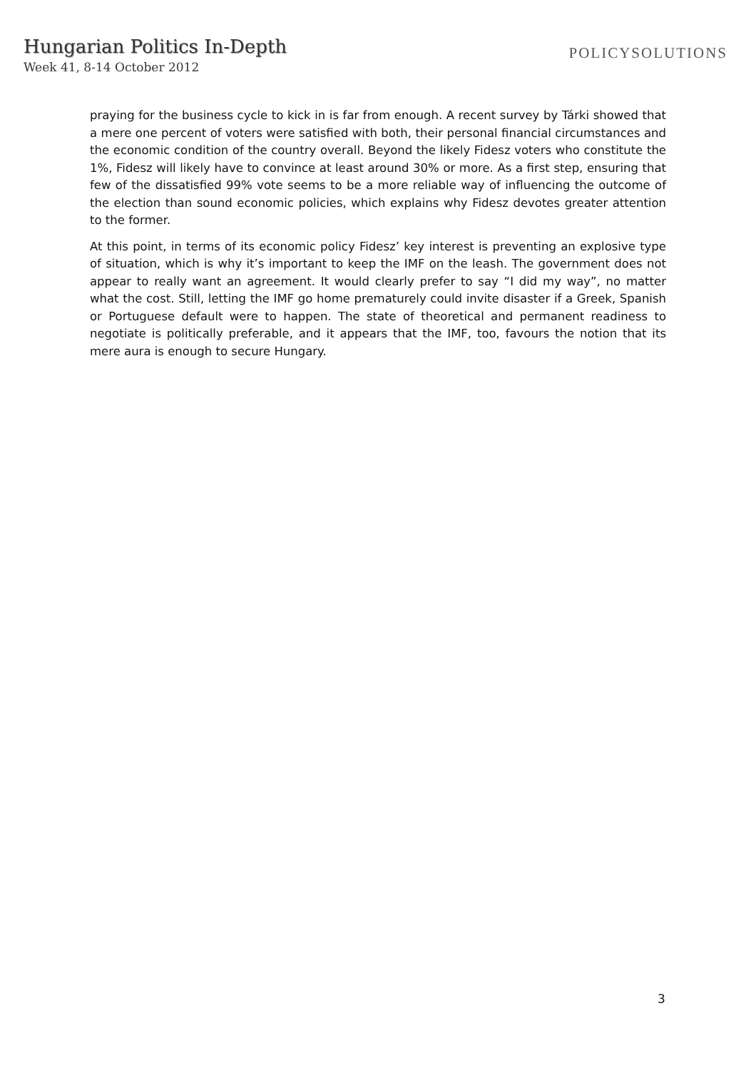Hungarian Politics In-Depth
Week 41, 8-14 October 2012
POLICYSOLUTIONS
praying for the business cycle to kick in is far from enough. A recent survey by Tárki showed that a mere one percent of voters were satisfied with both, their personal financial circumstances and the economic condition of the country overall. Beyond the likely Fidesz voters who constitute the 1%, Fidesz will likely have to convince at least around 30% or more. As a first step, ensuring that few of the dissatisfied 99% vote seems to be a more reliable way of influencing the outcome of the election than sound economic policies, which explains why Fidesz devotes greater attention to the former.
At this point, in terms of its economic policy Fidesz’ key interest is preventing an explosive type of situation, which is why it’s important to keep the IMF on the leash. The government does not appear to really want an agreement. It would clearly prefer to say “I did my way”, no matter what the cost. Still, letting the IMF go home prematurely could invite disaster if a Greek, Spanish or Portuguese default were to happen. The state of theoretical and permanent readiness to negotiate is politically preferable, and it appears that the IMF, too, favours the notion that its mere aura is enough to secure Hungary.
3